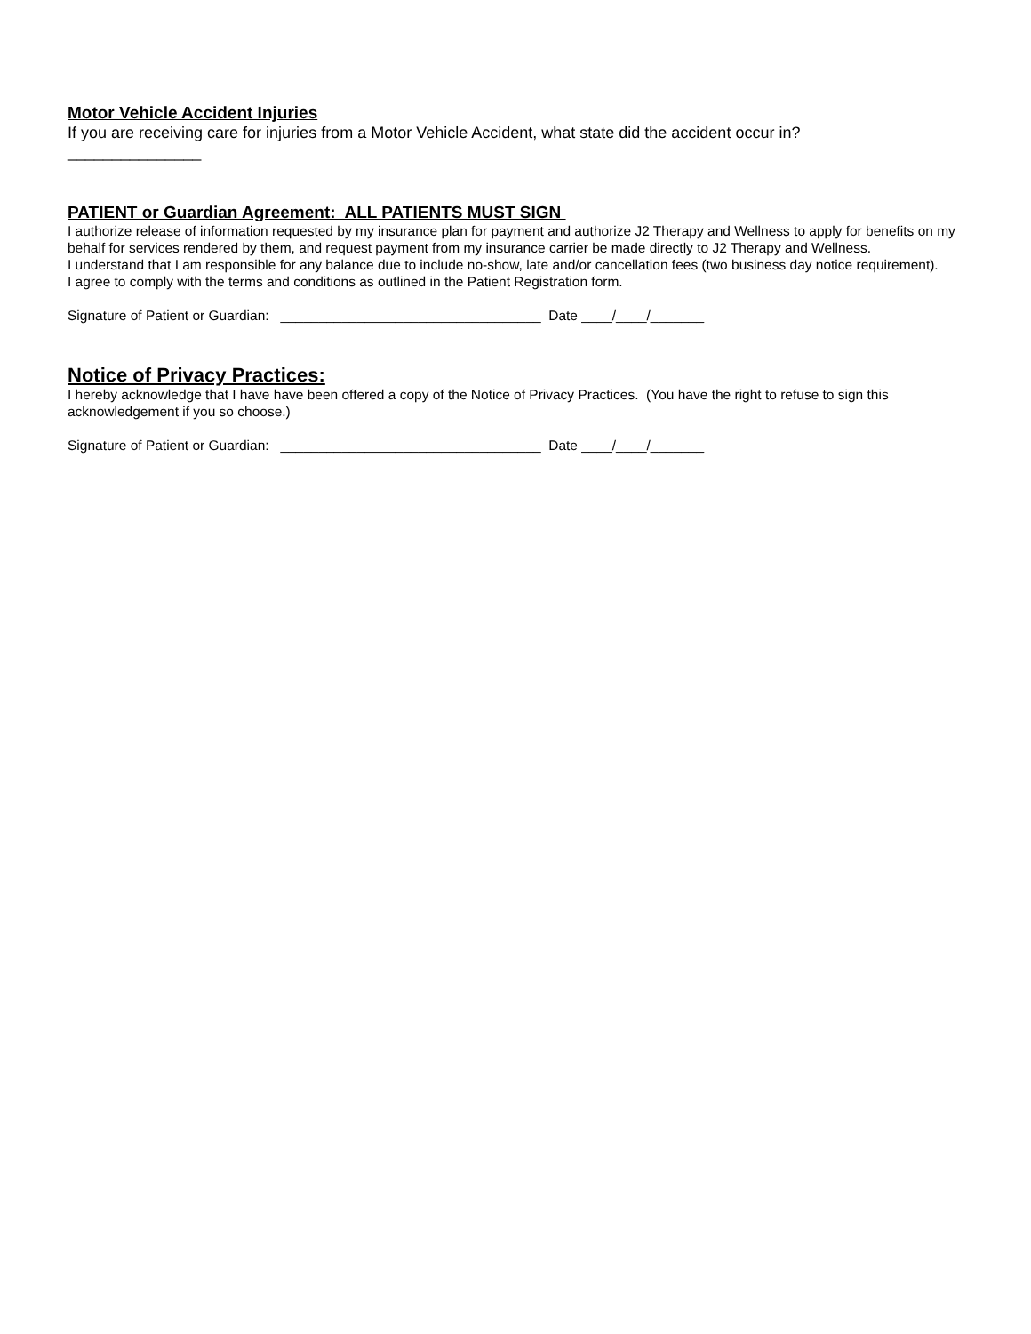Motor Vehicle Accident Injuries
If you are receiving care for injuries from a Motor Vehicle Accident, what state did the accident occur in?
_______________
PATIENT or Guardian Agreement: ALL PATIENTS MUST SIGN
I authorize release of information requested by my insurance plan for payment and authorize J2 Therapy and Wellness to apply for benefits on my behalf for services rendered by them, and request payment from my insurance carrier be made directly to J2 Therapy and Wellness.
I understand that I am responsible for any balance due to include no-show, late and/or cancellation fees (two business day notice requirement).
I agree to comply with the terms and conditions as outlined in the Patient Registration form.
Signature of Patient or Guardian: __________________________________ Date ____/____/_______
Notice of Privacy Practices:
I hereby acknowledge that I have have been offered a copy of the Notice of Privacy Practices. (You have the right to refuse to sign this acknowledgement if you so choose.)
Signature of Patient or Guardian: __________________________________ Date ____/____/_______